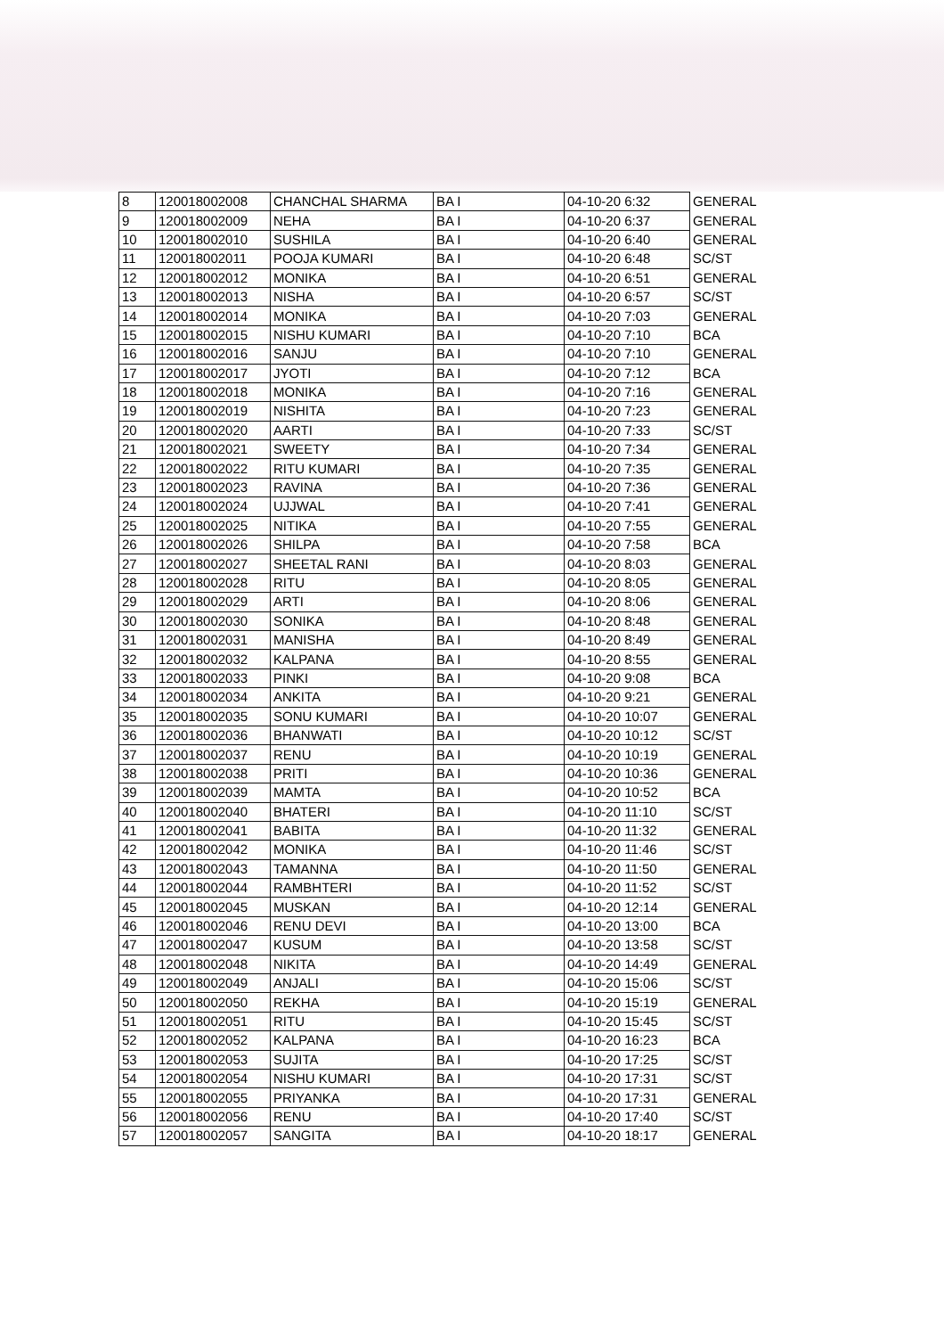| 8 | 120018002008 | CHANCHAL SHARMA | BA I | 04-10-20 6:32 | GENERAL |
| 9 | 120018002009 | NEHA | BA I | 04-10-20 6:37 | GENERAL |
| 10 | 120018002010 | SUSHILA | BA I | 04-10-20 6:40 | GENERAL |
| 11 | 120018002011 | POOJA KUMARI | BA I | 04-10-20 6:48 | SC/ST |
| 12 | 120018002012 | MONIKA | BA I | 04-10-20 6:51 | GENERAL |
| 13 | 120018002013 | NISHA | BA I | 04-10-20 6:57 | SC/ST |
| 14 | 120018002014 | MONIKA | BA I | 04-10-20 7:03 | GENERAL |
| 15 | 120018002015 | NISHU KUMARI | BA I | 04-10-20 7:10 | BCA |
| 16 | 120018002016 | SANJU | BA I | 04-10-20 7:10 | GENERAL |
| 17 | 120018002017 | JYOTI | BA I | 04-10-20 7:12 | BCA |
| 18 | 120018002018 | MONIKA | BA I | 04-10-20 7:16 | GENERAL |
| 19 | 120018002019 | NISHITA | BA I | 04-10-20 7:23 | GENERAL |
| 20 | 120018002020 | AARTI | BA I | 04-10-20 7:33 | SC/ST |
| 21 | 120018002021 | SWEETY | BA I | 04-10-20 7:34 | GENERAL |
| 22 | 120018002022 | RITU KUMARI | BA I | 04-10-20 7:35 | GENERAL |
| 23 | 120018002023 | RAVINA | BA I | 04-10-20 7:36 | GENERAL |
| 24 | 120018002024 | UJJWAL | BA I | 04-10-20 7:41 | GENERAL |
| 25 | 120018002025 | NITIKA | BA I | 04-10-20 7:55 | GENERAL |
| 26 | 120018002026 | SHILPA | BA I | 04-10-20 7:58 | BCA |
| 27 | 120018002027 | SHEETAL RANI | BA I | 04-10-20 8:03 | GENERAL |
| 28 | 120018002028 | RITU | BA I | 04-10-20 8:05 | GENERAL |
| 29 | 120018002029 | ARTI | BA I | 04-10-20 8:06 | GENERAL |
| 30 | 120018002030 | SONIKA | BA I | 04-10-20 8:48 | GENERAL |
| 31 | 120018002031 | MANISHA | BA I | 04-10-20 8:49 | GENERAL |
| 32 | 120018002032 | KALPANA | BA I | 04-10-20 8:55 | GENERAL |
| 33 | 120018002033 | PINKI | BA I | 04-10-20 9:08 | BCA |
| 34 | 120018002034 | ANKITA | BA I | 04-10-20 9:21 | GENERAL |
| 35 | 120018002035 | SONU KUMARI | BA I | 04-10-20 10:07 | GENERAL |
| 36 | 120018002036 | BHANWATI | BA I | 04-10-20 10:12 | SC/ST |
| 37 | 120018002037 | RENU | BA I | 04-10-20 10:19 | GENERAL |
| 38 | 120018002038 | PRITI | BA I | 04-10-20 10:36 | GENERAL |
| 39 | 120018002039 | MAMTA | BA I | 04-10-20 10:52 | BCA |
| 40 | 120018002040 | BHATERI | BA I | 04-10-20 11:10 | SC/ST |
| 41 | 120018002041 | BABITA | BA I | 04-10-20 11:32 | GENERAL |
| 42 | 120018002042 | MONIKA | BA I | 04-10-20 11:46 | SC/ST |
| 43 | 120018002043 | TAMANNA | BA I | 04-10-20 11:50 | GENERAL |
| 44 | 120018002044 | RAMBHTERI | BA I | 04-10-20 11:52 | SC/ST |
| 45 | 120018002045 | MUSKAN | BA I | 04-10-20 12:14 | GENERAL |
| 46 | 120018002046 | RENU DEVI | BA I | 04-10-20 13:00 | BCA |
| 47 | 120018002047 | KUSUM | BA I | 04-10-20 13:58 | SC/ST |
| 48 | 120018002048 | NIKITA | BA I | 04-10-20 14:49 | GENERAL |
| 49 | 120018002049 | ANJALI | BA I | 04-10-20 15:06 | SC/ST |
| 50 | 120018002050 | REKHA | BA I | 04-10-20 15:19 | GENERAL |
| 51 | 120018002051 | RITU | BA I | 04-10-20 15:45 | SC/ST |
| 52 | 120018002052 | KALPANA | BA I | 04-10-20 16:23 | BCA |
| 53 | 120018002053 | SUJITA | BA I | 04-10-20 17:25 | SC/ST |
| 54 | 120018002054 | NISHU KUMARI | BA I | 04-10-20 17:31 | SC/ST |
| 55 | 120018002055 | PRIYANKA | BA I | 04-10-20 17:31 | GENERAL |
| 56 | 120018002056 | RENU | BA I | 04-10-20 17:40 | SC/ST |
| 57 | 120018002057 | SANGITA | BA I | 04-10-20 18:17 | GENERAL |